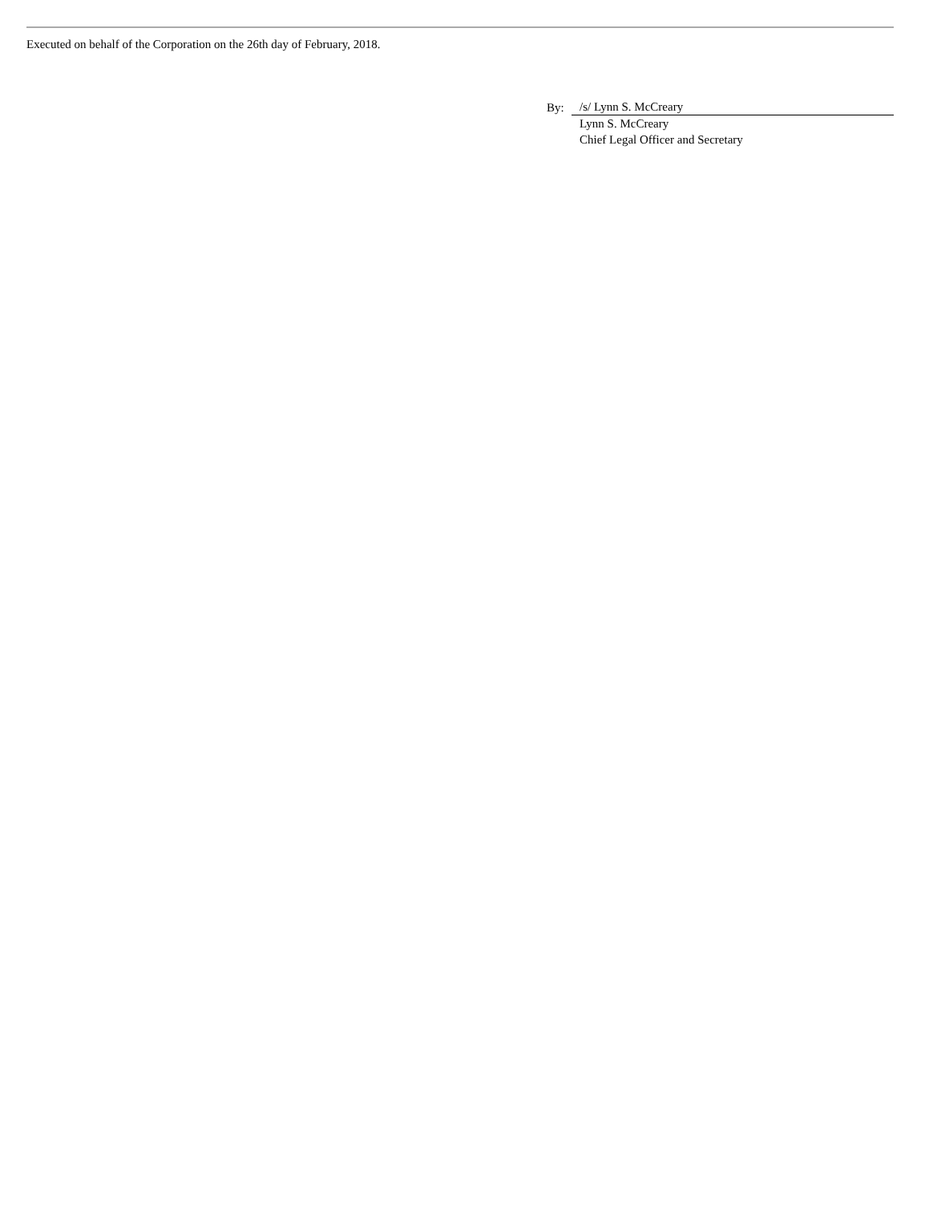Executed on behalf of the Corporation on the 26th day of February, 2018.
| By: | /s/ Lynn S. McCreary |
| | Lynn S. McCreary |
| | Chief Legal Officer and Secretary |